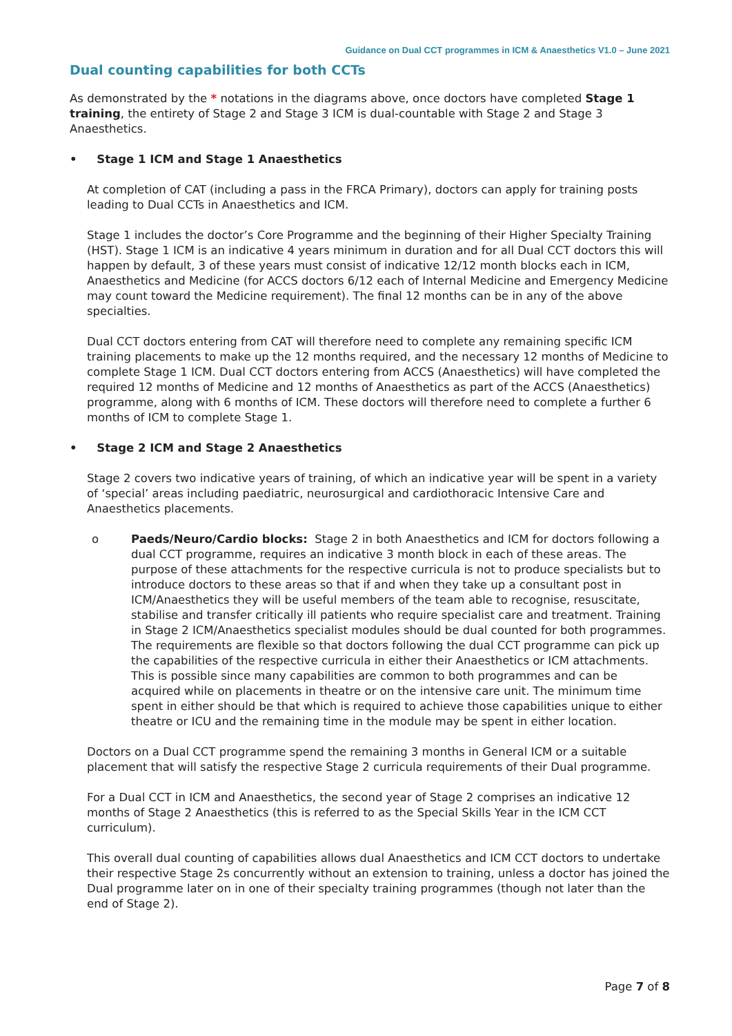Guidance on Dual CCT programmes in ICM & Anaesthetics V1.0 – June 2021
Dual counting capabilities for both CCTs
As demonstrated by the * notations in the diagrams above, once doctors have completed Stage 1 training, the entirety of Stage 2 and Stage 3 ICM is dual-countable with Stage 2 and Stage 3 Anaesthetics.
• Stage 1 ICM and Stage 1 Anaesthetics
At completion of CAT (including a pass in the FRCA Primary), doctors can apply for training posts leading to Dual CCTs in Anaesthetics and ICM.
Stage 1 includes the doctor’s Core Programme and the beginning of their Higher Specialty Training (HST). Stage 1 ICM is an indicative 4 years minimum in duration and for all Dual CCT doctors this will happen by default, 3 of these years must consist of indicative 12/12 month blocks each in ICM, Anaesthetics and Medicine (for ACCS doctors 6/12 each of Internal Medicine and Emergency Medicine may count toward the Medicine requirement). The final 12 months can be in any of the above specialties.
Dual CCT doctors entering from CAT will therefore need to complete any remaining specific ICM training placements to make up the 12 months required, and the necessary 12 months of Medicine to complete Stage 1 ICM. Dual CCT doctors entering from ACCS (Anaesthetics) will have completed the required 12 months of Medicine and 12 months of Anaesthetics as part of the ACCS (Anaesthetics) programme, along with 6 months of ICM. These doctors will therefore need to complete a further 6 months of ICM to complete Stage 1.
• Stage 2 ICM and Stage 2 Anaesthetics
Stage 2 covers two indicative years of training, of which an indicative year will be spent in a variety of ‘special’ areas including paediatric, neurosurgical and cardiothoracic Intensive Care and Anaesthetics placements.
o Paeds/Neuro/Cardio blocks: Stage 2 in both Anaesthetics and ICM for doctors following a dual CCT programme, requires an indicative 3 month block in each of these areas. The purpose of these attachments for the respective curricula is not to produce specialists but to introduce doctors to these areas so that if and when they take up a consultant post in ICM/Anaesthetics they will be useful members of the team able to recognise, resuscitate, stabilise and transfer critically ill patients who require specialist care and treatment. Training in Stage 2 ICM/Anaesthetics specialist modules should be dual counted for both programmes. The requirements are flexible so that doctors following the dual CCT programme can pick up the capabilities of the respective curricula in either their Anaesthetics or ICM attachments. This is possible since many capabilities are common to both programmes and can be acquired while on placements in theatre or on the intensive care unit. The minimum time spent in either should be that which is required to achieve those capabilities unique to either theatre or ICU and the remaining time in the module may be spent in either location.
Doctors on a Dual CCT programme spend the remaining 3 months in General ICM or a suitable placement that will satisfy the respective Stage 2 curricula requirements of their Dual programme.
For a Dual CCT in ICM and Anaesthetics, the second year of Stage 2 comprises an indicative 12 months of Stage 2 Anaesthetics (this is referred to as the Special Skills Year in the ICM CCT curriculum).
This overall dual counting of capabilities allows dual Anaesthetics and ICM CCT doctors to undertake their respective Stage 2s concurrently without an extension to training, unless a doctor has joined the Dual programme later on in one of their specialty training programmes (though not later than the end of Stage 2).
Page 7 of 8